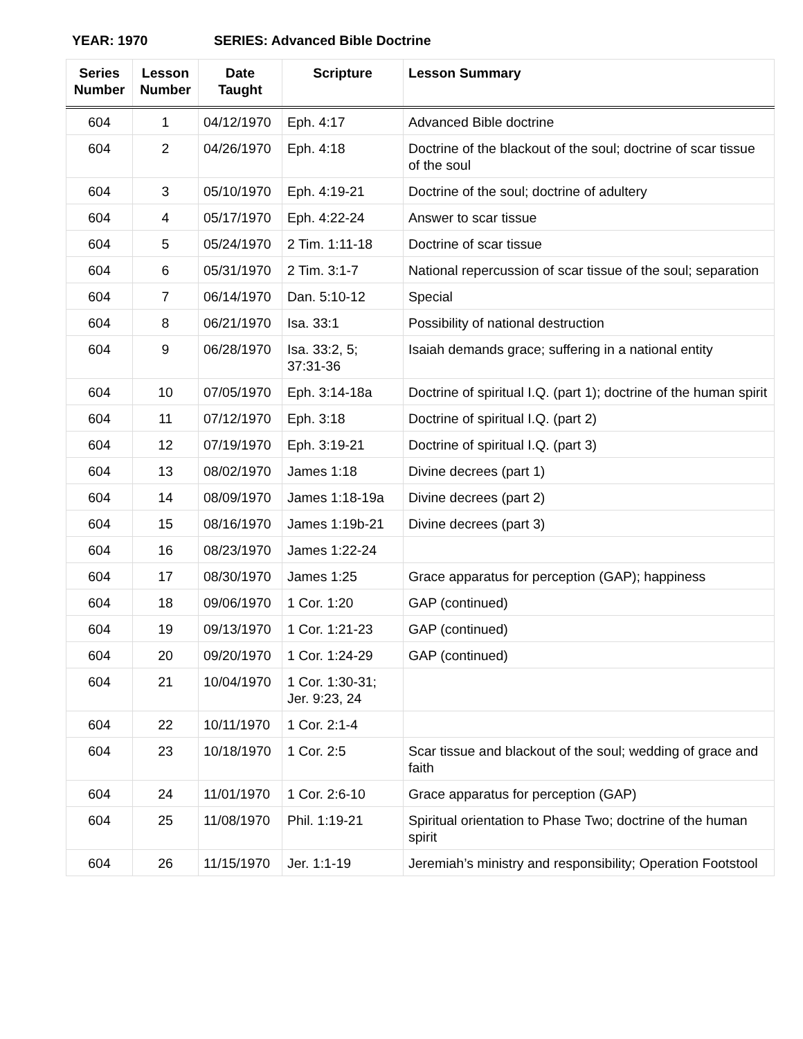YEAR: 1970 SERIES: Advanced Bible Doctrine
| Series Number | Lesson Number | Date Taught | Scripture | Lesson Summary |
| --- | --- | --- | --- | --- |
| 604 | 1 | 04/12/1970 | Eph. 4:17 | Advanced Bible doctrine |
| 604 | 2 | 04/26/1970 | Eph. 4:18 | Doctrine of the blackout of the soul; doctrine of scar tissue of the soul |
| 604 | 3 | 05/10/1970 | Eph. 4:19-21 | Doctrine of the soul; doctrine of adultery |
| 604 | 4 | 05/17/1970 | Eph. 4:22-24 | Answer to scar tissue |
| 604 | 5 | 05/24/1970 | 2 Tim. 1:11-18 | Doctrine of scar tissue |
| 604 | 6 | 05/31/1970 | 2 Tim. 3:1-7 | National repercussion of scar tissue of the soul; separation |
| 604 | 7 | 06/14/1970 | Dan. 5:10-12 | Special |
| 604 | 8 | 06/21/1970 | Isa. 33:1 | Possibility of national destruction |
| 604 | 9 | 06/28/1970 | Isa. 33:2, 5; 37:31-36 | Isaiah demands grace; suffering in a national entity |
| 604 | 10 | 07/05/1970 | Eph. 3:14-18a | Doctrine of spiritual I.Q. (part 1); doctrine of the human spirit |
| 604 | 11 | 07/12/1970 | Eph. 3:18 | Doctrine of spiritual I.Q. (part 2) |
| 604 | 12 | 07/19/1970 | Eph. 3:19-21 | Doctrine of spiritual I.Q. (part 3) |
| 604 | 13 | 08/02/1970 | James 1:18 | Divine decrees (part 1) |
| 604 | 14 | 08/09/1970 | James 1:18-19a | Divine decrees (part 2) |
| 604 | 15 | 08/16/1970 | James 1:19b-21 | Divine decrees (part 3) |
| 604 | 16 | 08/23/1970 | James 1:22-24 | |
| 604 | 17 | 08/30/1970 | James 1:25 | Grace apparatus for perception (GAP); happiness |
| 604 | 18 | 09/06/1970 | 1 Cor. 1:20 | GAP (continued) |
| 604 | 19 | 09/13/1970 | 1 Cor. 1:21-23 | GAP (continued) |
| 604 | 20 | 09/20/1970 | 1 Cor. 1:24-29 | GAP (continued) |
| 604 | 21 | 10/04/1970 | 1 Cor. 1:30-31; Jer. 9:23, 24 | |
| 604 | 22 | 10/11/1970 | 1 Cor. 2:1-4 | |
| 604 | 23 | 10/18/1970 | 1 Cor. 2:5 | Scar tissue and blackout of the soul; wedding of grace and faith |
| 604 | 24 | 11/01/1970 | 1 Cor. 2:6-10 | Grace apparatus for perception (GAP) |
| 604 | 25 | 11/08/1970 | Phil. 1:19-21 | Spiritual orientation to Phase Two; doctrine of the human spirit |
| 604 | 26 | 11/15/1970 | Jer. 1:1-19 | Jeremiah’s ministry and responsibility; Operation Footstool |